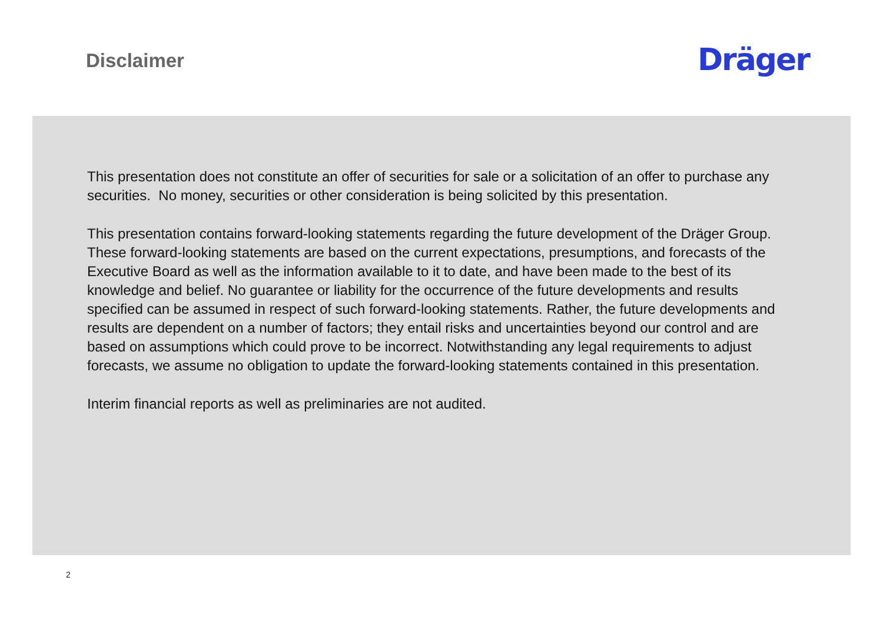Disclaimer
Dräger
This presentation does not constitute an offer of securities for sale or a solicitation of an offer to purchase any securities. No money, securities or other consideration is being solicited by this presentation.
This presentation contains forward-looking statements regarding the future development of the Dräger Group. These forward-looking statements are based on the current expectations, presumptions, and forecasts of the Executive Board as well as the information available to it to date, and have been made to the best of its knowledge and belief. No guarantee or liability for the occurrence of the future developments and results specified can be assumed in respect of such forward-looking statements. Rather, the future developments and results are dependent on a number of factors; they entail risks and uncertainties beyond our control and are based on assumptions which could prove to be incorrect. Notwithstanding any legal requirements to adjust forecasts, we assume no obligation to update the forward-looking statements contained in this presentation.
Interim financial reports as well as preliminaries are not audited.
2